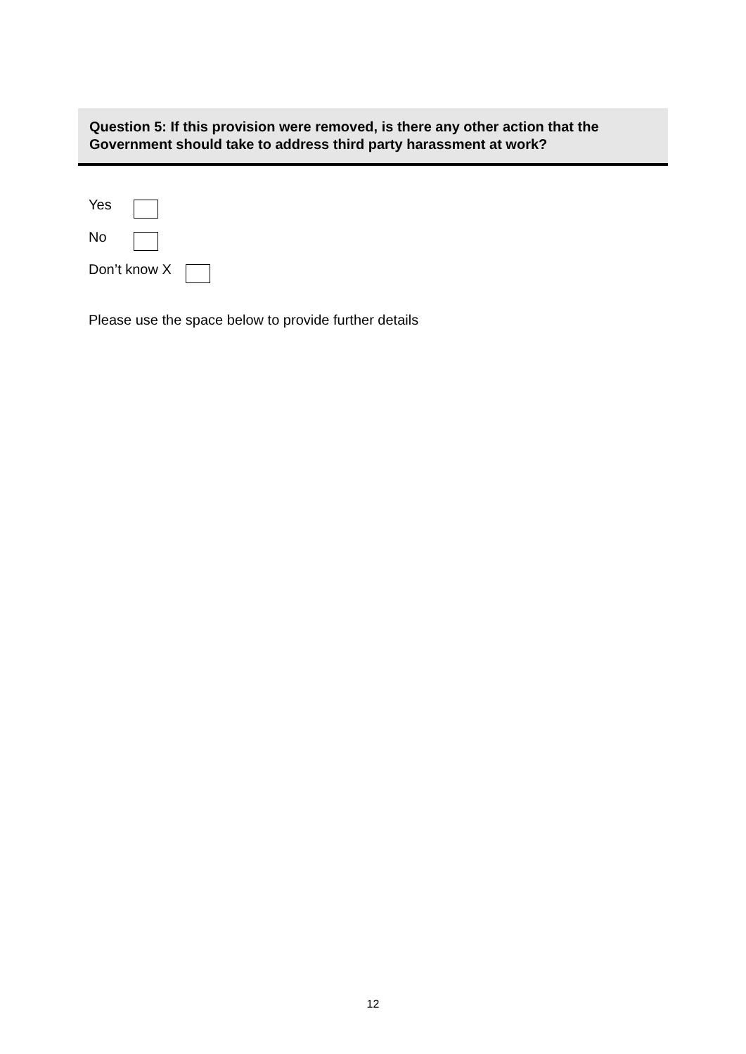Question 5: If this provision were removed, is there any other action that the Government should take to address third party harassment at work?
Yes
No
Don’t know X
Please use the space below to provide further details
12